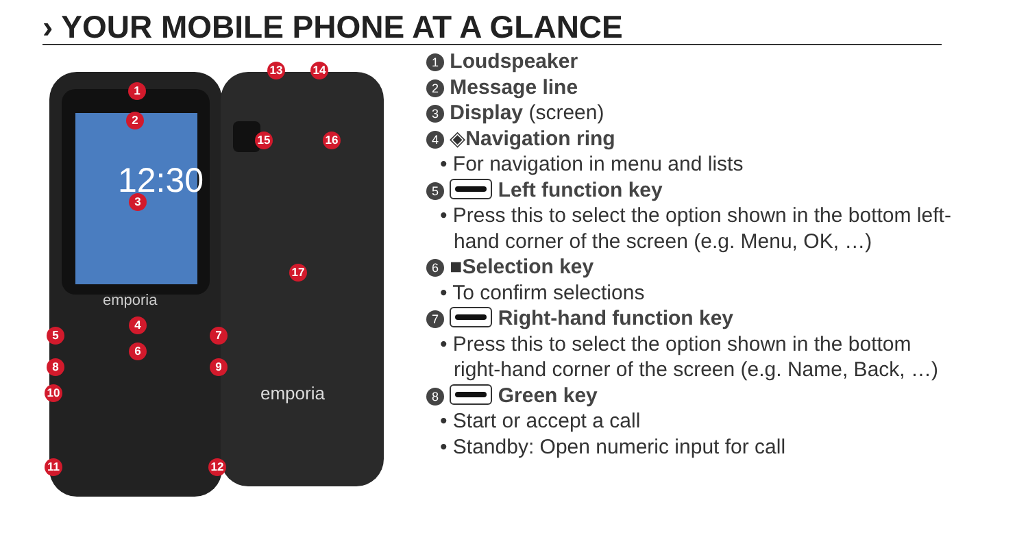› YOUR MOBILE PHONE AT A GLANCE
12:30
emporia
emporia
1
2
3
4
5
6
7
8 9
10
11 12
13 14
15 16
17
1 Loudspeaker
2 Message line
3 Display (screen)
4 ◈Navigation ring
• For navigation in menu and lists
5 Left function key
• Press this to select the option shown in the bottom left-hand corner of the screen (e.g. Menu, OK, …)
6 ■Selection key
• To confirm selections
7 Right-hand function key
• Press this to select the option shown in the bottom right-hand corner of the screen (e.g. Name, Back, …)
8 Green key
• Start or accept a call
• Standby: Open numeric input for call